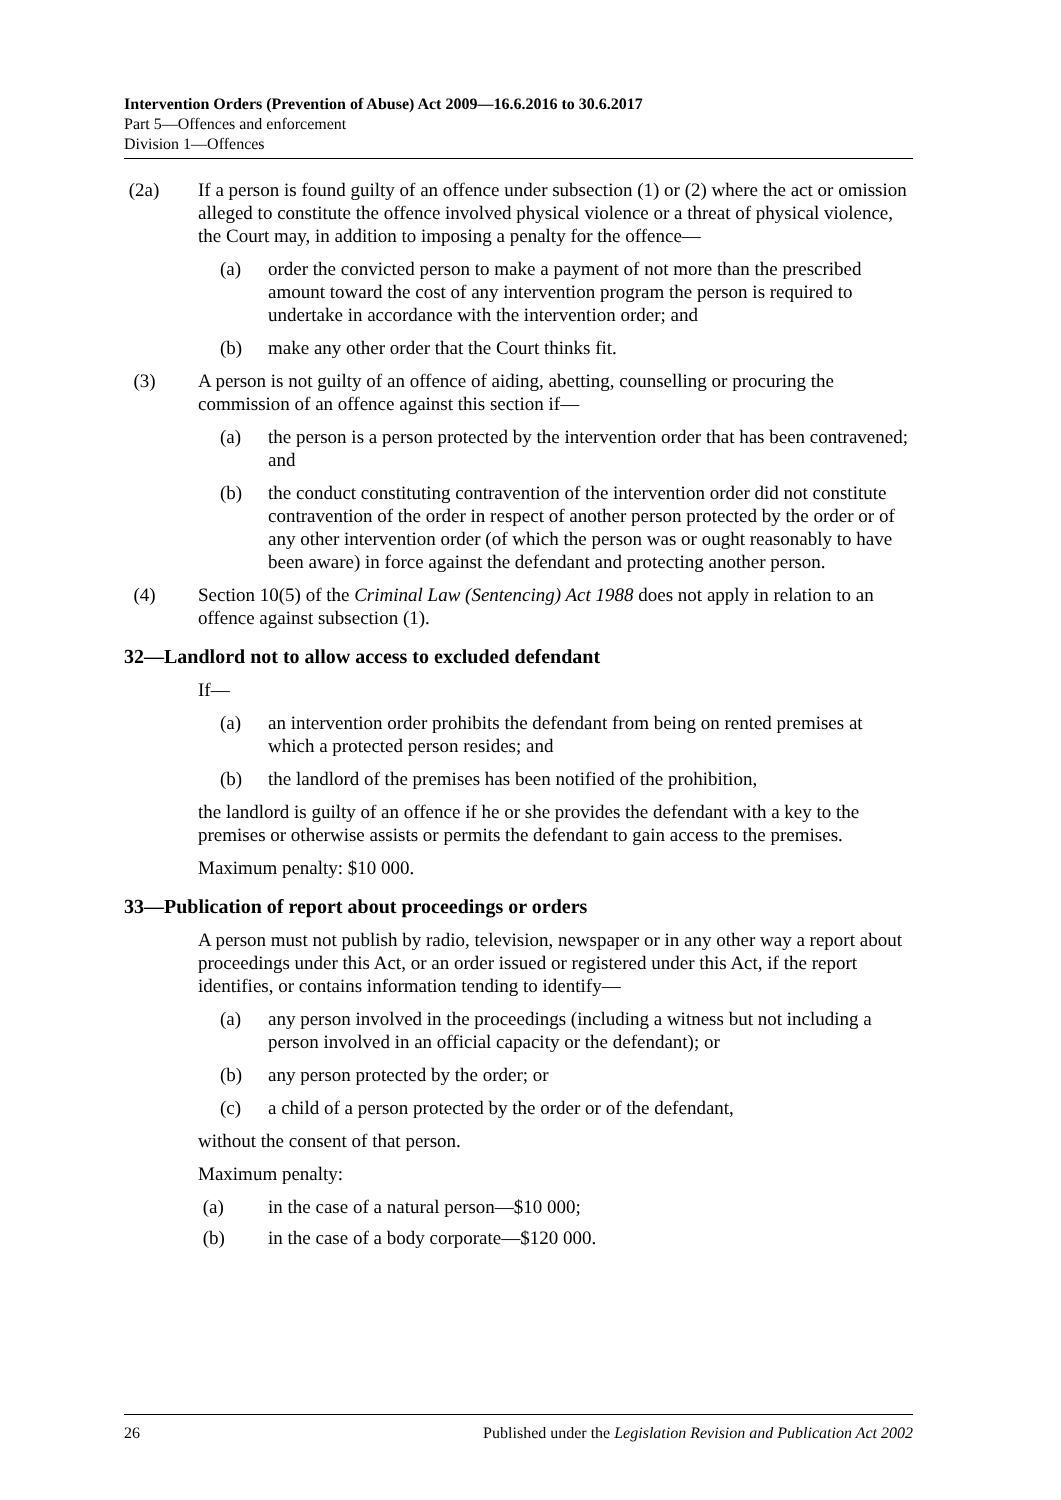Intervention Orders (Prevention of Abuse) Act 2009—16.6.2016 to 30.6.2017
Part 5—Offences and enforcement
Division 1—Offences
(2a) If a person is found guilty of an offence under subsection (1) or (2) where the act or omission alleged to constitute the offence involved physical violence or a threat of physical violence, the Court may, in addition to imposing a penalty for the offence—
(a) order the convicted person to make a payment of not more than the prescribed amount toward the cost of any intervention program the person is required to undertake in accordance with the intervention order; and
(b) make any other order that the Court thinks fit.
(3) A person is not guilty of an offence of aiding, abetting, counselling or procuring the commission of an offence against this section if—
(a) the person is a person protected by the intervention order that has been contravened; and
(b) the conduct constituting contravention of the intervention order did not constitute contravention of the order in respect of another person protected by the order or of any other intervention order (of which the person was or ought reasonably to have been aware) in force against the defendant and protecting another person.
(4) Section 10(5) of the Criminal Law (Sentencing) Act 1988 does not apply in relation to an offence against subsection (1).
32—Landlord not to allow access to excluded defendant
If—
(a) an intervention order prohibits the defendant from being on rented premises at which a protected person resides; and
(b) the landlord of the premises has been notified of the prohibition,
the landlord is guilty of an offence if he or she provides the defendant with a key to the premises or otherwise assists or permits the defendant to gain access to the premises.
Maximum penalty: $10 000.
33—Publication of report about proceedings or orders
A person must not publish by radio, television, newspaper or in any other way a report about proceedings under this Act, or an order issued or registered under this Act, if the report identifies, or contains information tending to identify—
(a) any person involved in the proceedings (including a witness but not including a person involved in an official capacity or the defendant); or
(b) any person protected by the order; or
(c) a child of a person protected by the order or of the defendant,
without the consent of that person.
Maximum penalty:
(a) in the case of a natural person—$10 000;
(b) in the case of a body corporate—$120 000.
26 Published under the Legislation Revision and Publication Act 2002